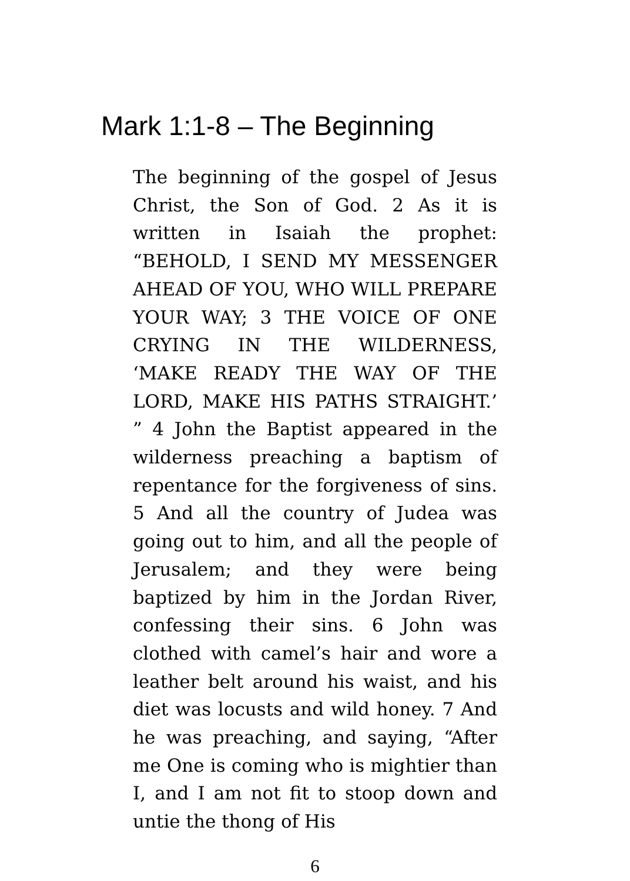Mark 1:1-8 – The Beginning
The beginning of the gospel of Jesus Christ, the Son of God. 2 As it is written in Isaiah the prophet: “BEHOLD, I SEND MY MESSENGER AHEAD OF YOU, WHO WILL PREPARE YOUR WAY; 3 THE VOICE OF ONE CRYING IN THE WILDERNESS, ‘MAKE READY THE WAY OF THE LORD, MAKE HIS PATHS STRAIGHT.’ ” 4 John the Baptist appeared in the wilderness preaching a baptism of repentance for the forgiveness of sins. 5 And all the country of Judea was going out to him, and all the people of Jerusalem; and they were being baptized by him in the Jordan River, confessing their sins. 6 John was clothed with camel’s hair and wore a leather belt around his waist, and his diet was locusts and wild honey. 7 And he was preaching, and saying, “After me One is coming who is mightier than I, and I am not fit to stoop down and untie the thong of His
6